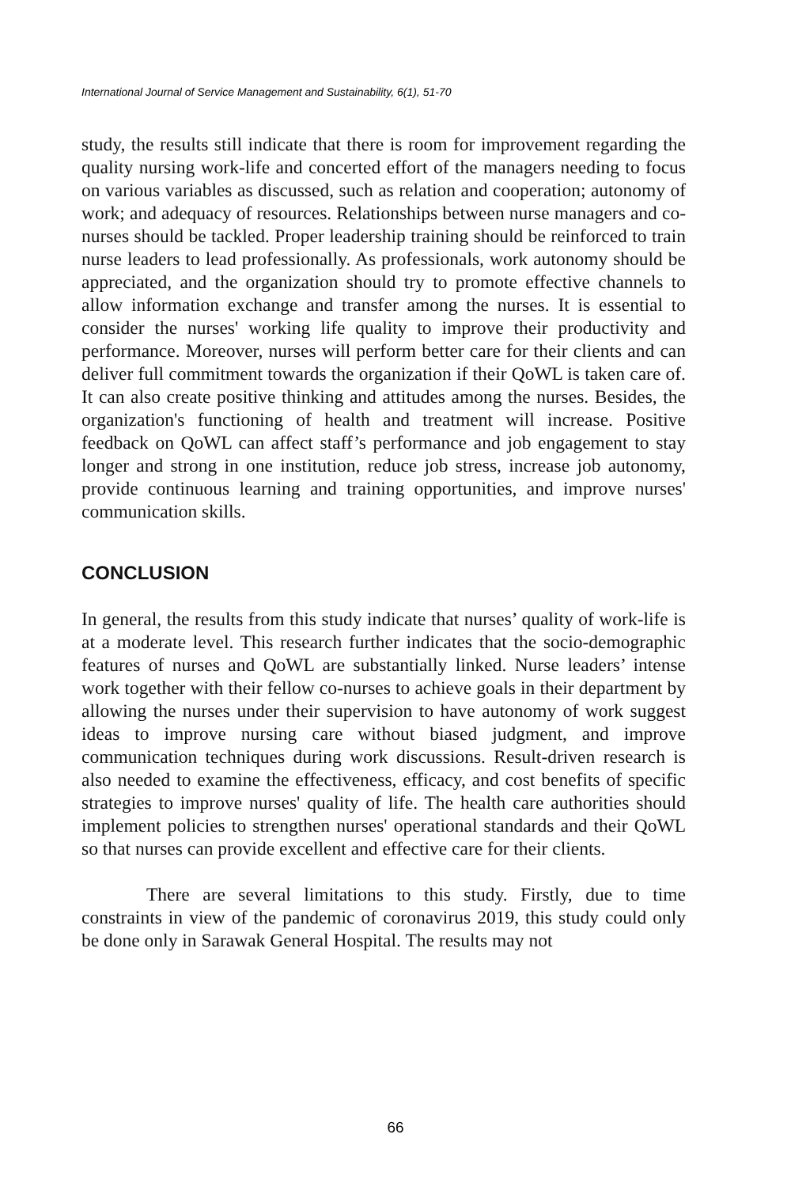International Journal of Service Management and Sustainability, 6(1), 51-70
study, the results still indicate that there is room for improvement regarding the quality nursing work-life and concerted effort of the managers needing to focus on various variables as discussed, such as relation and cooperation; autonomy of work; and adequacy of resources. Relationships between nurse managers and co-nurses should be tackled. Proper leadership training should be reinforced to train nurse leaders to lead professionally. As professionals, work autonomy should be appreciated, and the organization should try to promote effective channels to allow information exchange and transfer among the nurses. It is essential to consider the nurses' working life quality to improve their productivity and performance. Moreover, nurses will perform better care for their clients and can deliver full commitment towards the organization if their QoWL is taken care of. It can also create positive thinking and attitudes among the nurses. Besides, the organization's functioning of health and treatment will increase. Positive feedback on QoWL can affect staff’s performance and job engagement to stay longer and strong in one institution, reduce job stress, increase job autonomy, provide continuous learning and training opportunities, and improve nurses' communication skills.
CONCLUSION
In general, the results from this study indicate that nurses’ quality of work-life is at a moderate level. This research further indicates that the socio-demographic features of nurses and QoWL are substantially linked. Nurse leaders’ intense work together with their fellow co-nurses to achieve goals in their department by allowing the nurses under their supervision to have autonomy of work suggest ideas to improve nursing care without biased judgment, and improve communication techniques during work discussions. Result-driven research is also needed to examine the effectiveness, efficacy, and cost benefits of specific strategies to improve nurses' quality of life. The health care authorities should implement policies to strengthen nurses' operational standards and their QoWL so that nurses can provide excellent and effective care for their clients.
There are several limitations to this study. Firstly, due to time constraints in view of the pandemic of coronavirus 2019, this study could only be done only in Sarawak General Hospital. The results may not
66